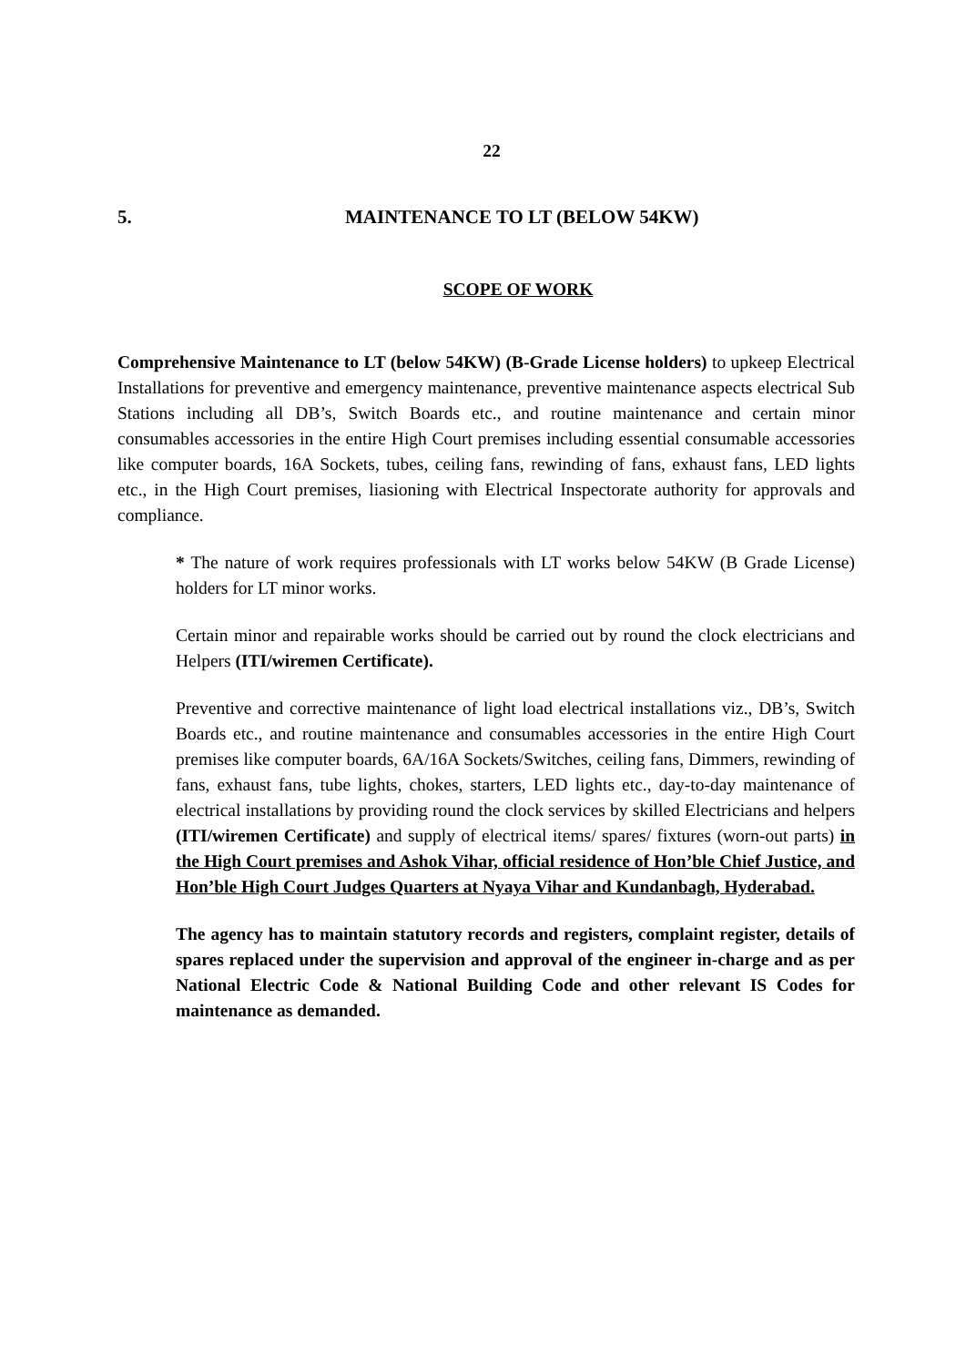22
5. MAINTENANCE TO LT (BELOW 54KW)
SCOPE OF WORK
Comprehensive Maintenance to LT (below 54KW) (B-Grade License holders) to upkeep Electrical Installations for preventive and emergency maintenance, preventive maintenance aspects electrical Sub Stations including all DB’s, Switch Boards etc., and routine maintenance and certain minor consumables accessories in the entire High Court premises including essential consumable accessories like computer boards, 16A Sockets, tubes, ceiling fans, rewinding of fans, exhaust fans, LED lights etc., in the High Court premises, liasioning with Electrical Inspectorate authority for approvals and compliance.
* The nature of work requires professionals with LT works below 54KW (B Grade License) holders for LT minor works.
Certain minor and repairable works should be carried out by round the clock electricians and Helpers (ITI/wiremen Certificate).
Preventive and corrective maintenance of light load electrical installations viz., DB’s, Switch Boards etc., and routine maintenance and consumables accessories in the entire High Court premises like computer boards, 6A/16A Sockets/Switches, ceiling fans, Dimmers, rewinding of fans, exhaust fans, tube lights, chokes, starters, LED lights etc., day-to-day maintenance of electrical installations by providing round the clock services by skilled Electricians and helpers (ITI/wiremen Certificate) and supply of electrical items/ spares/ fixtures (worn-out parts) in the High Court premises and Ashok Vihar, official residence of Hon’ble Chief Justice, and Hon’ble High Court Judges Quarters at Nyaya Vihar and Kundanbagh, Hyderabad.
The agency has to maintain statutory records and registers, complaint register, details of spares replaced under the supervision and approval of the engineer in-charge and as per National Electric Code & National Building Code and other relevant IS Codes for maintenance as demanded.